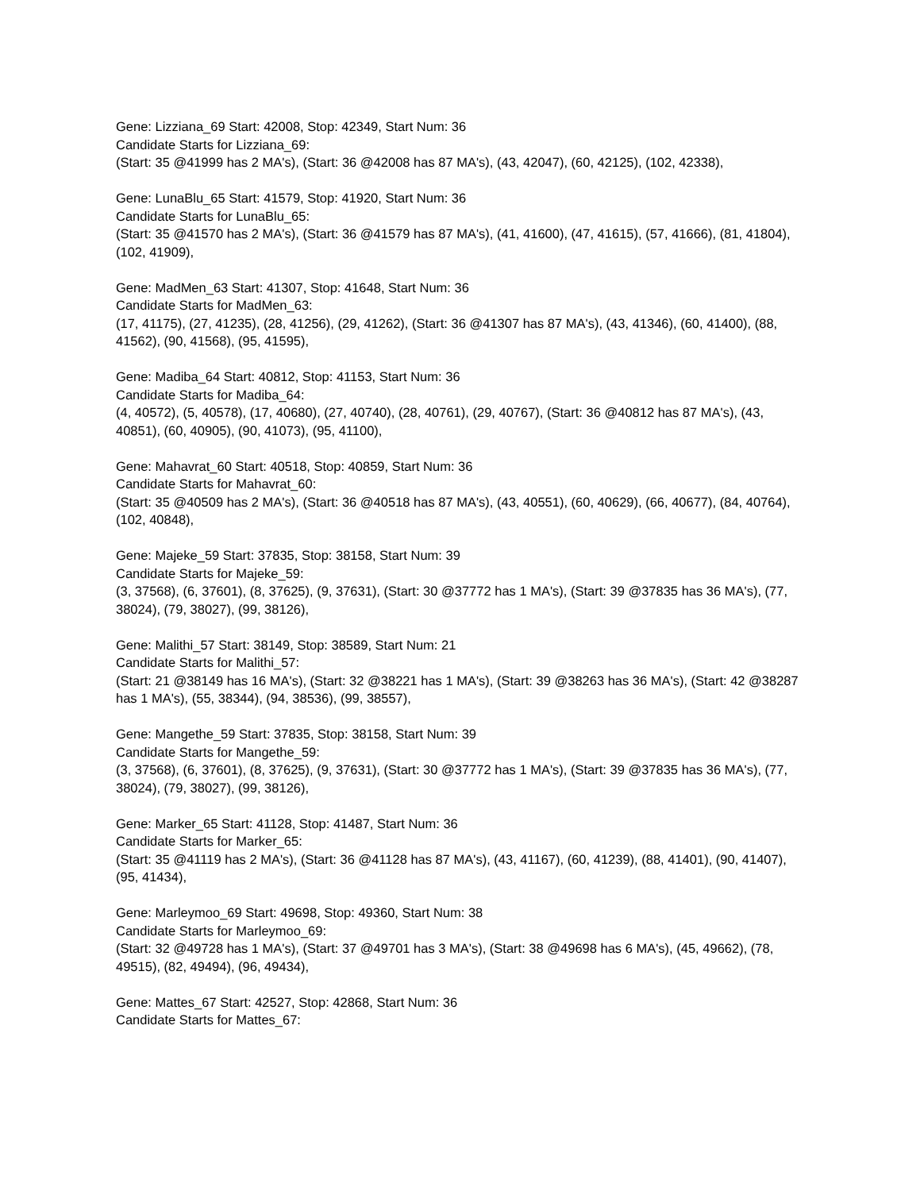Gene: Lizziana_69 Start: 42008, Stop: 42349, Start Num: 36
Candidate Starts for Lizziana_69:
(Start: 35 @41999 has 2 MA's), (Start: 36 @42008 has 87 MA's), (43, 42047), (60, 42125), (102, 42338),
Gene: LunaBlu_65 Start: 41579, Stop: 41920, Start Num: 36
Candidate Starts for LunaBlu_65:
(Start: 35 @41570 has 2 MA's), (Start: 36 @41579 has 87 MA's), (41, 41600), (47, 41615), (57, 41666), (81, 41804), (102, 41909),
Gene: MadMen_63 Start: 41307, Stop: 41648, Start Num: 36
Candidate Starts for MadMen_63:
(17, 41175), (27, 41235), (28, 41256), (29, 41262), (Start: 36 @41307 has 87 MA's), (43, 41346), (60, 41400), (88, 41562), (90, 41568), (95, 41595),
Gene: Madiba_64 Start: 40812, Stop: 41153, Start Num: 36
Candidate Starts for Madiba_64:
(4, 40572), (5, 40578), (17, 40680), (27, 40740), (28, 40761), (29, 40767), (Start: 36 @40812 has 87 MA's), (43, 40851), (60, 40905), (90, 41073), (95, 41100),
Gene: Mahavrat_60 Start: 40518, Stop: 40859, Start Num: 36
Candidate Starts for Mahavrat_60:
(Start: 35 @40509 has 2 MA's), (Start: 36 @40518 has 87 MA's), (43, 40551), (60, 40629), (66, 40677), (84, 40764), (102, 40848),
Gene: Majeke_59 Start: 37835, Stop: 38158, Start Num: 39
Candidate Starts for Majeke_59:
(3, 37568), (6, 37601), (8, 37625), (9, 37631), (Start: 30 @37772 has 1 MA's), (Start: 39 @37835 has 36 MA's), (77, 38024), (79, 38027), (99, 38126),
Gene: Malithi_57 Start: 38149, Stop: 38589, Start Num: 21
Candidate Starts for Malithi_57:
(Start: 21 @38149 has 16 MA's), (Start: 32 @38221 has 1 MA's), (Start: 39 @38263 has 36 MA's), (Start: 42 @38287 has 1 MA's), (55, 38344), (94, 38536), (99, 38557),
Gene: Mangethe_59 Start: 37835, Stop: 38158, Start Num: 39
Candidate Starts for Mangethe_59:
(3, 37568), (6, 37601), (8, 37625), (9, 37631), (Start: 30 @37772 has 1 MA's), (Start: 39 @37835 has 36 MA's), (77, 38024), (79, 38027), (99, 38126),
Gene: Marker_65 Start: 41128, Stop: 41487, Start Num: 36
Candidate Starts for Marker_65:
(Start: 35 @41119 has 2 MA's), (Start: 36 @41128 has 87 MA's), (43, 41167), (60, 41239), (88, 41401), (90, 41407), (95, 41434),
Gene: Marleymoo_69 Start: 49698, Stop: 49360, Start Num: 38
Candidate Starts for Marleymoo_69:
(Start: 32 @49728 has 1 MA's), (Start: 37 @49701 has 3 MA's), (Start: 38 @49698 has 6 MA's), (45, 49662), (78, 49515), (82, 49494), (96, 49434),
Gene: Mattes_67 Start: 42527, Stop: 42868, Start Num: 36
Candidate Starts for Mattes_67: